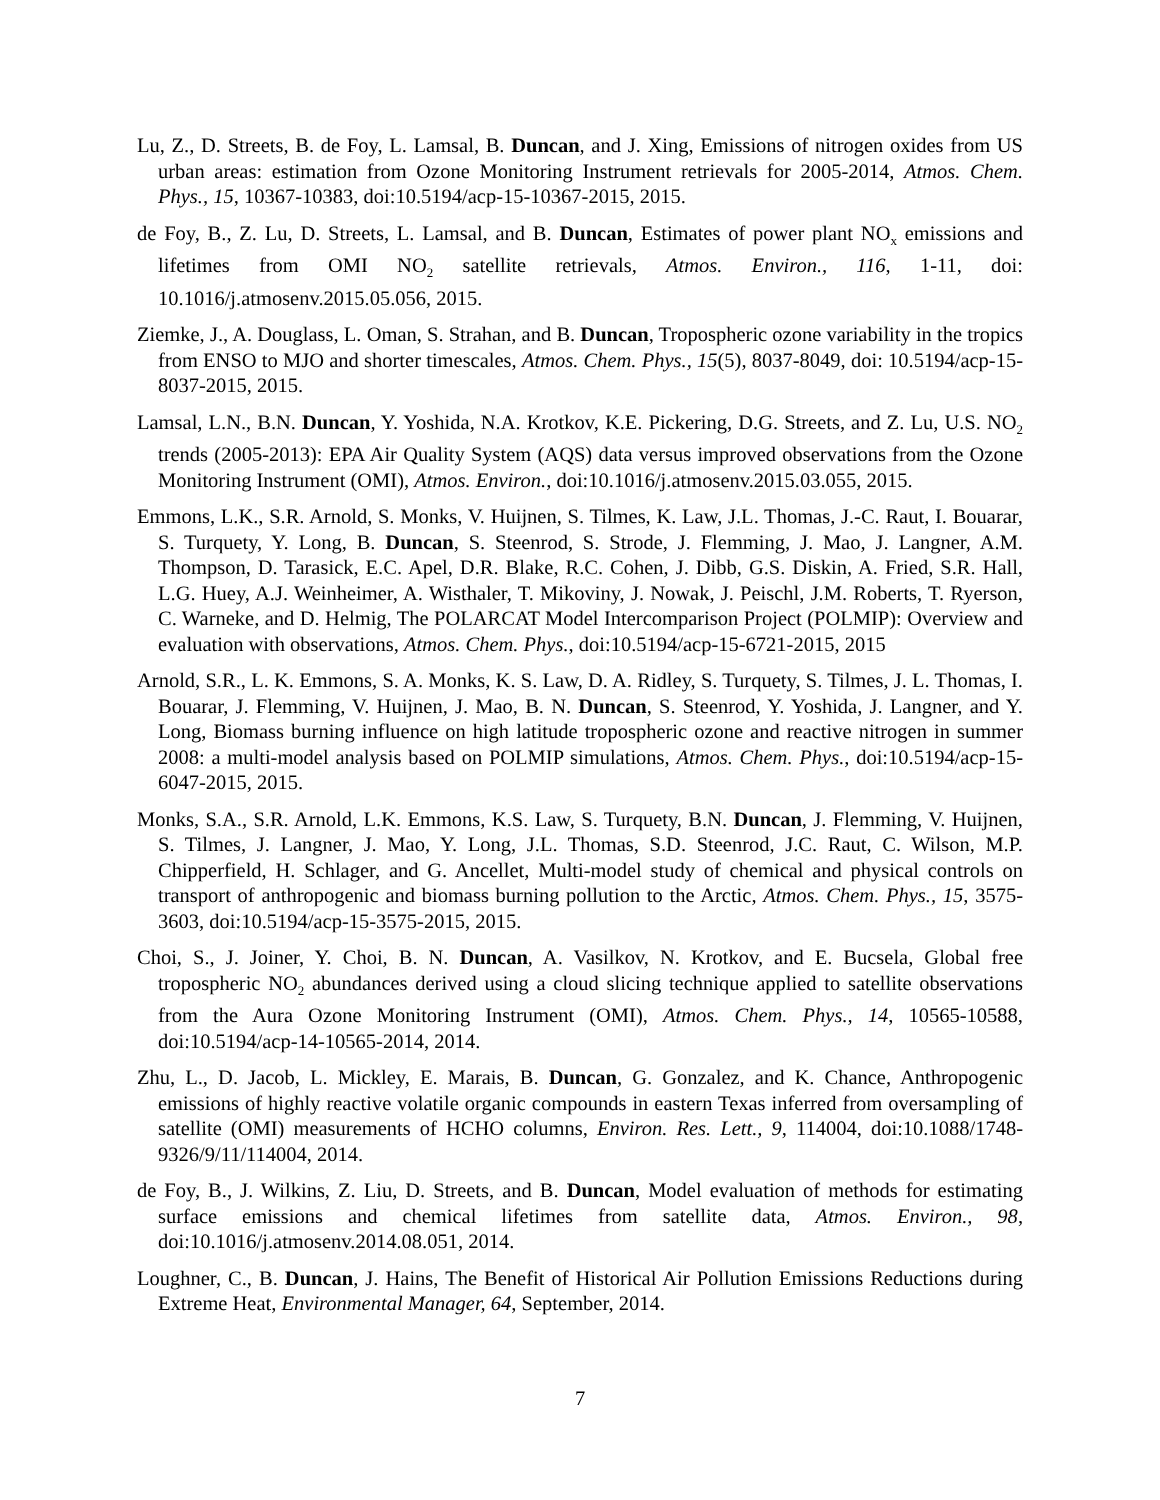Lu, Z., D. Streets, B. de Foy, L. Lamsal, B. Duncan, and J. Xing, Emissions of nitrogen oxides from US urban areas: estimation from Ozone Monitoring Instrument retrievals for 2005-2014, Atmos. Chem. Phys., 15, 10367-10383, doi:10.5194/acp-15-10367-2015, 2015.
de Foy, B., Z. Lu, D. Streets, L. Lamsal, and B. Duncan, Estimates of power plant NO<sub>x</sub> emissions and lifetimes from OMI NO<sub>2</sub> satellite retrievals, Atmos. Environ., 116, 1-11, doi: 10.1016/j.atmosenv.2015.05.056, 2015.
Ziemke, J., A. Douglass, L. Oman, S. Strahan, and B. Duncan, Tropospheric ozone variability in the tropics from ENSO to MJO and shorter timescales, Atmos. Chem. Phys., 15(5), 8037-8049, doi: 10.5194/acp-15-8037-2015, 2015.
Lamsal, L.N., B.N. Duncan, Y. Yoshida, N.A. Krotkov, K.E. Pickering, D.G. Streets, and Z. Lu, U.S. NO<sub>2</sub> trends (2005-2013): EPA Air Quality System (AQS) data versus improved observations from the Ozone Monitoring Instrument (OMI), Atmos. Environ., doi:10.1016/j.atmosenv.2015.03.055, 2015.
Emmons, L.K., S.R. Arnold, S. Monks, V. Huijnen, S. Tilmes, K. Law, J.L. Thomas, J.-C. Raut, I. Bouarar, S. Turquety, Y. Long, B. Duncan, S. Steenrod, S. Strode, J. Flemming, J. Mao, J. Langner, A.M. Thompson, D. Tarasick, E.C. Apel, D.R. Blake, R.C. Cohen, J. Dibb, G.S. Diskin, A. Fried, S.R. Hall, L.G. Huey, A.J. Weinheimer, A. Wisthaler, T. Mikoviny, J. Nowak, J. Peischl, J.M. Roberts, T. Ryerson, C. Warneke, and D. Helmig, The POLARCAT Model Intercomparison Project (POLMIP): Overview and evaluation with observations, Atmos. Chem. Phys., doi:10.5194/acp-15-6721-2015, 2015
Arnold, S.R., L. K. Emmons, S. A. Monks, K. S. Law, D. A. Ridley, S. Turquety, S. Tilmes, J. L. Thomas, I. Bouarar, J. Flemming, V. Huijnen, J. Mao, B. N. Duncan, S. Steenrod, Y. Yoshida, J. Langner, and Y. Long, Biomass burning influence on high latitude tropospheric ozone and reactive nitrogen in summer 2008: a multi-model analysis based on POLMIP simulations, Atmos. Chem. Phys., doi:10.5194/acp-15-6047-2015, 2015.
Monks, S.A., S.R. Arnold, L.K. Emmons, K.S. Law, S. Turquety, B.N. Duncan, J. Flemming, V. Huijnen, S. Tilmes, J. Langner, J. Mao, Y. Long, J.L. Thomas, S.D. Steenrod, J.C. Raut, C. Wilson, M.P. Chipperfield, H. Schlager, and G. Ancellet, Multi-model study of chemical and physical controls on transport of anthropogenic and biomass burning pollution to the Arctic, Atmos. Chem. Phys., 15, 3575-3603, doi:10.5194/acp-15-3575-2015, 2015.
Choi, S., J. Joiner, Y. Choi, B. N. Duncan, A. Vasilkov, N. Krotkov, and E. Bucsela, Global free tropospheric NO<sub>2</sub> abundances derived using a cloud slicing technique applied to satellite observations from the Aura Ozone Monitoring Instrument (OMI), Atmos. Chem. Phys., 14, 10565-10588, doi:10.5194/acp-14-10565-2014, 2014.
Zhu, L., D. Jacob, L. Mickley, E. Marais, B. Duncan, G. Gonzalez, and K. Chance, Anthropogenic emissions of highly reactive volatile organic compounds in eastern Texas inferred from oversampling of satellite (OMI) measurements of HCHO columns, Environ. Res. Lett., 9, 114004, doi:10.1088/1748-9326/9/11/114004, 2014.
de Foy, B., J. Wilkins, Z. Liu, D. Streets, and B. Duncan, Model evaluation of methods for estimating surface emissions and chemical lifetimes from satellite data, Atmos. Environ., 98, doi:10.1016/j.atmosenv.2014.08.051, 2014.
Loughner, C., B. Duncan, J. Hains, The Benefit of Historical Air Pollution Emissions Reductions during Extreme Heat, Environmental Manager, 64, September, 2014.
7